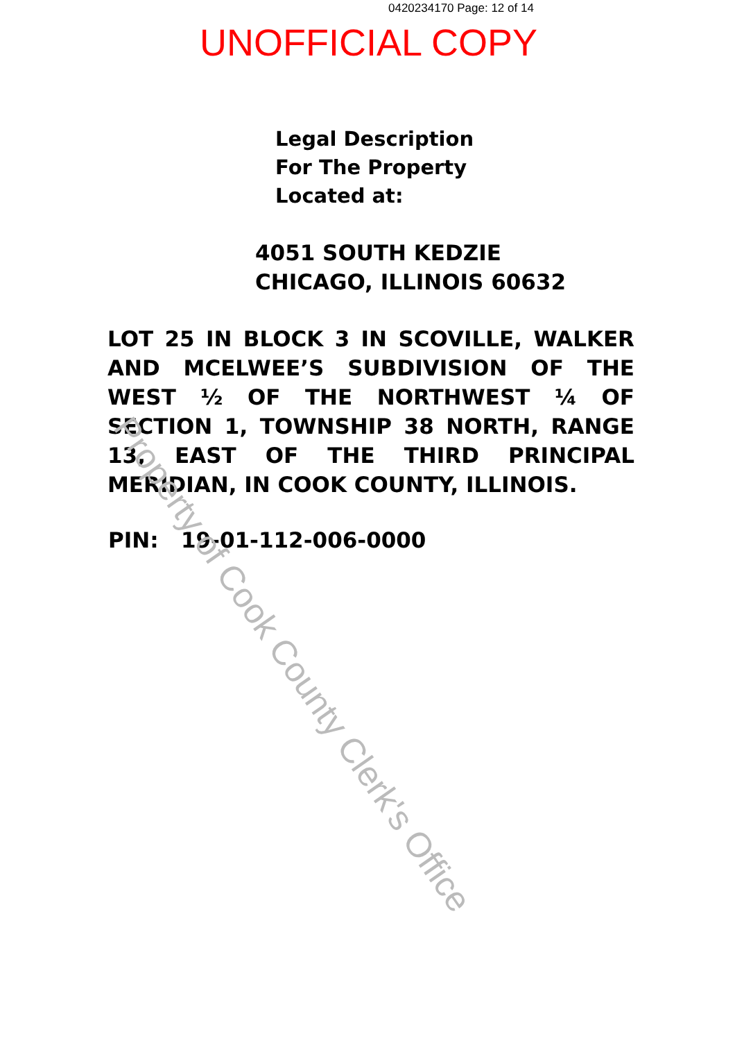0420234170 Page: 12 of 14
UNOFFICIAL COPY
Legal Description
For The Property
Located at:
4051 SOUTH KEDZIE
CHICAGO, ILLINOIS 60632
LOT 25 IN BLOCK 3 IN SCOVILLE, WALKER AND MCELWEE’S SUBDIVISION OF THE WEST ½ OF THE NORTHWEST ¼ OF SECTION 1, TOWNSHIP 38 NORTH, RANGE 13, EAST OF THE THIRD PRINCIPAL MERIDIAN, IN COOK COUNTY, ILLINOIS.
PIN: 19-01-112-006-0000
Property of Cook County Clerk's Office